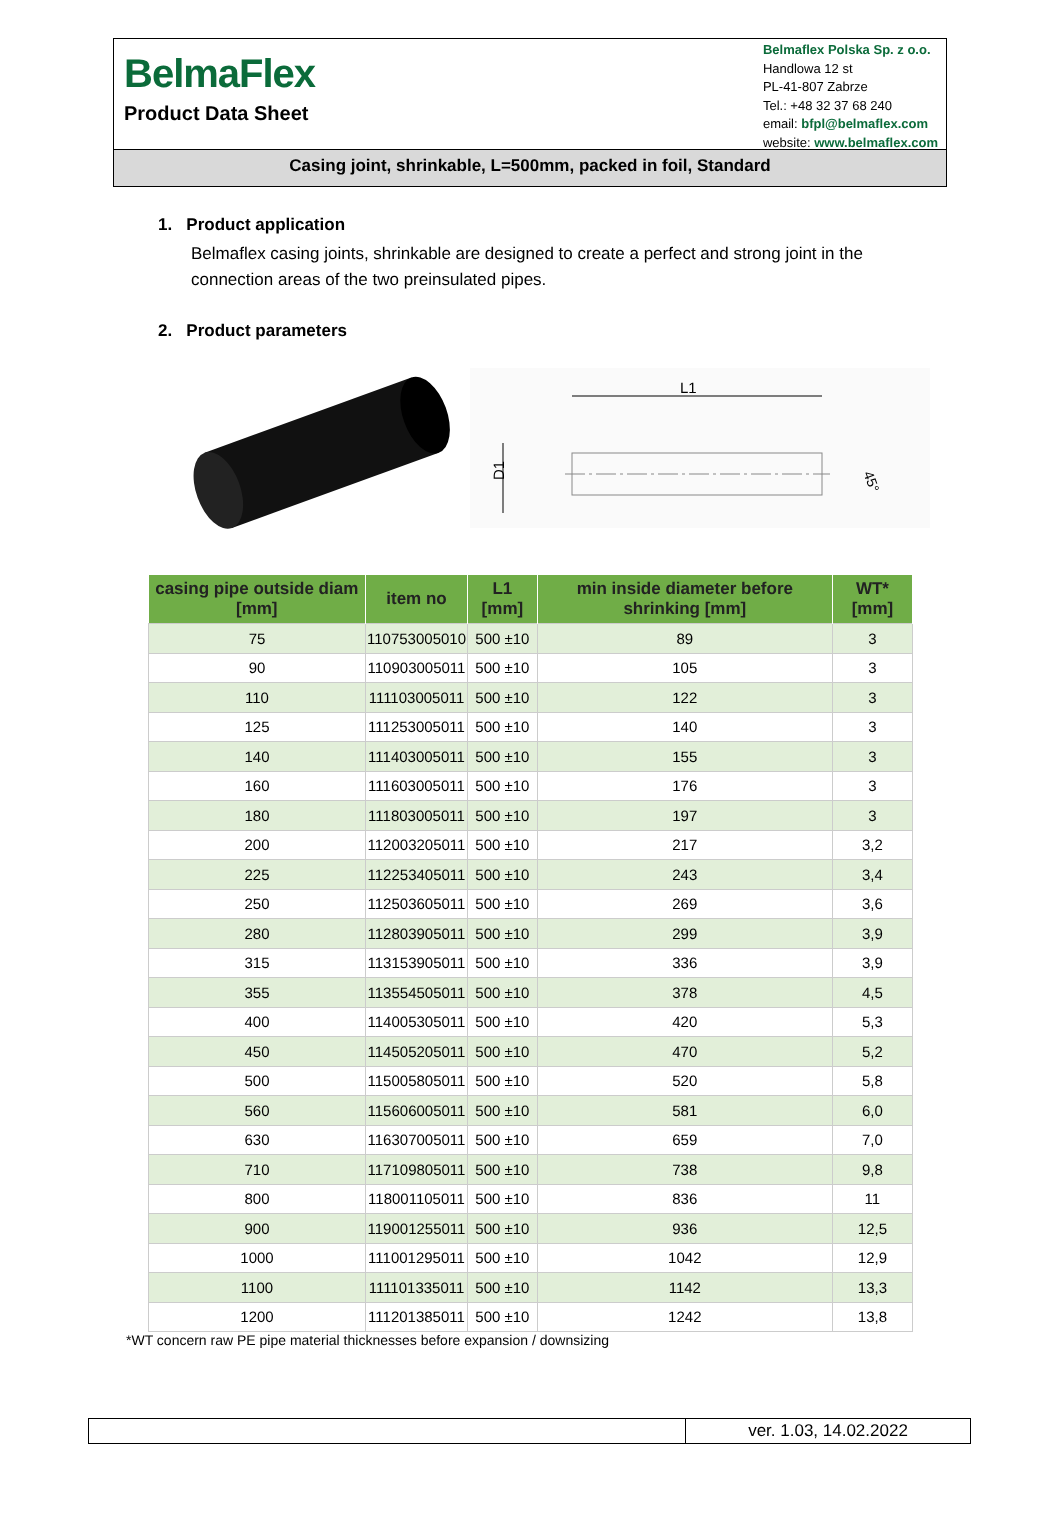BelmaFlex
Product Data Sheet
Belmaflex Polska Sp. z o.o.
Handlowa 12 st
PL-41-807 Zabrze
Tel.: +48 32 37 68 240
email: bfpl@belmaflex.com
website: www.belmaflex.com
Casing joint, shrinkable, L=500mm, packed in foil, Standard
1. Product application
Belmaflex casing joints, shrinkable are designed to create a perfect and strong joint in the connection areas of the two preinsulated pipes.
2. Product parameters
L1
D1
45°
| casing pipe outside diam [mm] | item no | L1 [mm] | min inside diameter before shrinking [mm] | WT* [mm] |
| --- | --- | --- | --- | --- |
| 75 | 110753005010 | 500 ±10 | 89 | 3 |
| 90 | 110903005011 | 500 ±10 | 105 | 3 |
| 110 | 111103005011 | 500 ±10 | 122 | 3 |
| 125 | 111253005011 | 500 ±10 | 140 | 3 |
| 140 | 111403005011 | 500 ±10 | 155 | 3 |
| 160 | 111603005011 | 500 ±10 | 176 | 3 |
| 180 | 111803005011 | 500 ±10 | 197 | 3 |
| 200 | 112003205011 | 500 ±10 | 217 | 3,2 |
| 225 | 112253405011 | 500 ±10 | 243 | 3,4 |
| 250 | 112503605011 | 500 ±10 | 269 | 3,6 |
| 280 | 112803905011 | 500 ±10 | 299 | 3,9 |
| 315 | 113153905011 | 500 ±10 | 336 | 3,9 |
| 355 | 113554505011 | 500 ±10 | 378 | 4,5 |
| 400 | 114005305011 | 500 ±10 | 420 | 5,3 |
| 450 | 114505205011 | 500 ±10 | 470 | 5,2 |
| 500 | 115005805011 | 500 ±10 | 520 | 5,8 |
| 560 | 115606005011 | 500 ±10 | 581 | 6,0 |
| 630 | 116307005011 | 500 ±10 | 659 | 7,0 |
| 710 | 117109805011 | 500 ±10 | 738 | 9,8 |
| 800 | 118001105011 | 500 ±10 | 836 | 11 |
| 900 | 119001255011 | 500 ±10 | 936 | 12,5 |
| 1000 | 111001295011 | 500 ±10 | 1042 | 12,9 |
| 1100 | 111101335011 | 500 ±10 | 1142 | 13,3 |
| 1200 | 111201385011 | 500 ±10 | 1242 | 13,8 |
*WT concern raw PE pipe material thicknesses before expansion / downsizing
ver. 1.03, 14.02.2022